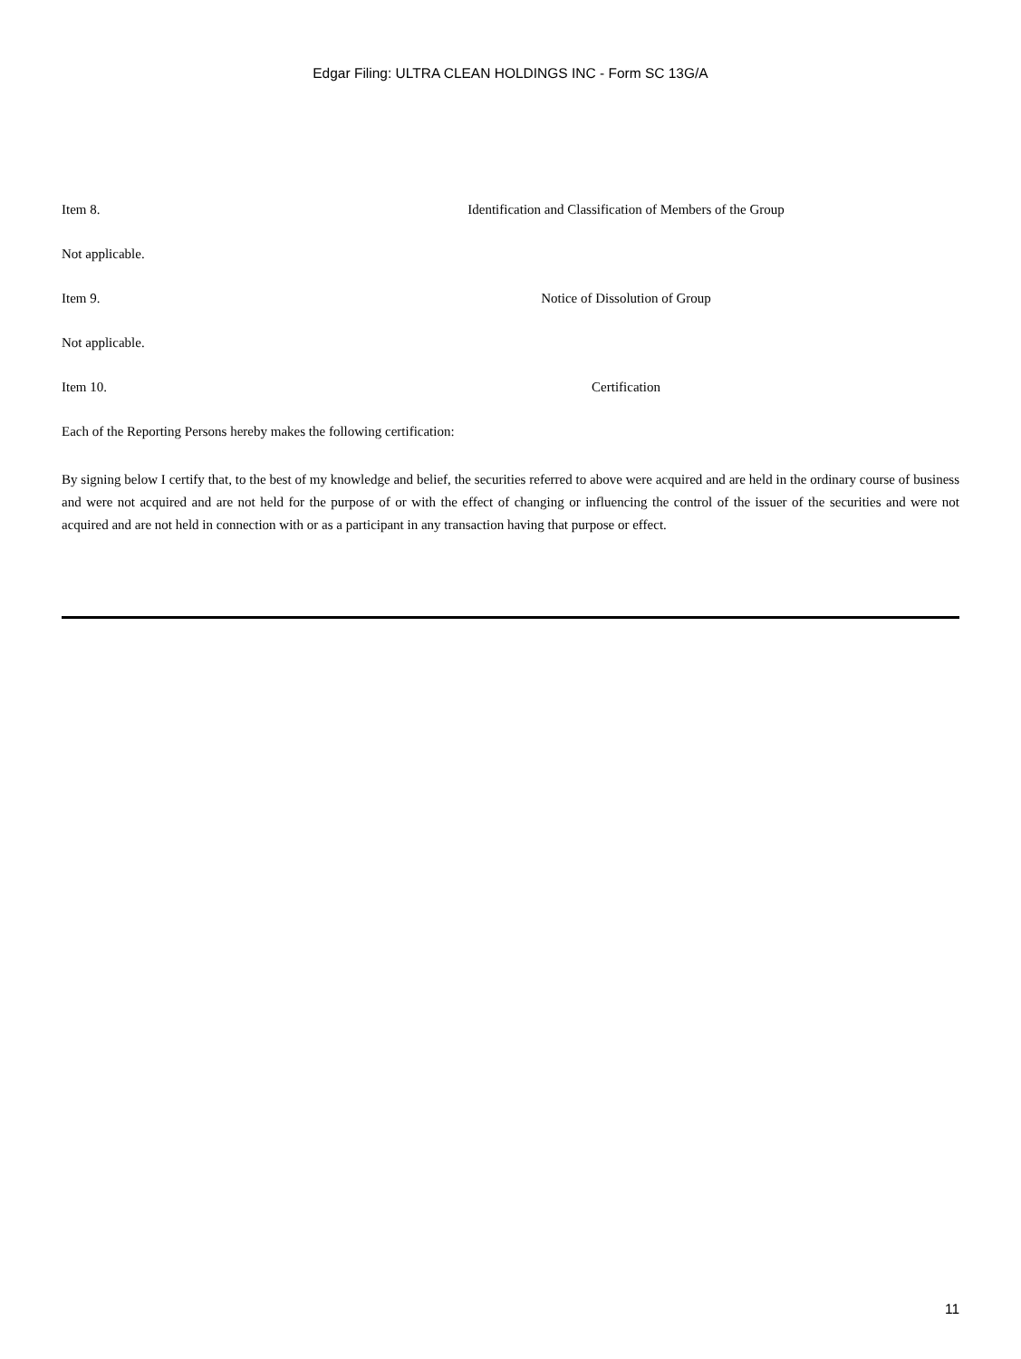Edgar Filing: ULTRA CLEAN HOLDINGS INC - Form SC 13G/A
Item 8. Identification and Classification of Members of the Group
Not applicable.
Item 9. Notice of Dissolution of Group
Not applicable.
Item 10. Certification
Each of the Reporting Persons hereby makes the following certification:
By signing below I certify that, to the best of my knowledge and belief, the securities referred to above were acquired and are held in the ordinary course of business and were not acquired and are not held for the purpose of or with the effect of changing or influencing the control of the issuer of the securities and were not acquired and are not held in connection with or as a participant in any transaction having that purpose or effect.
11